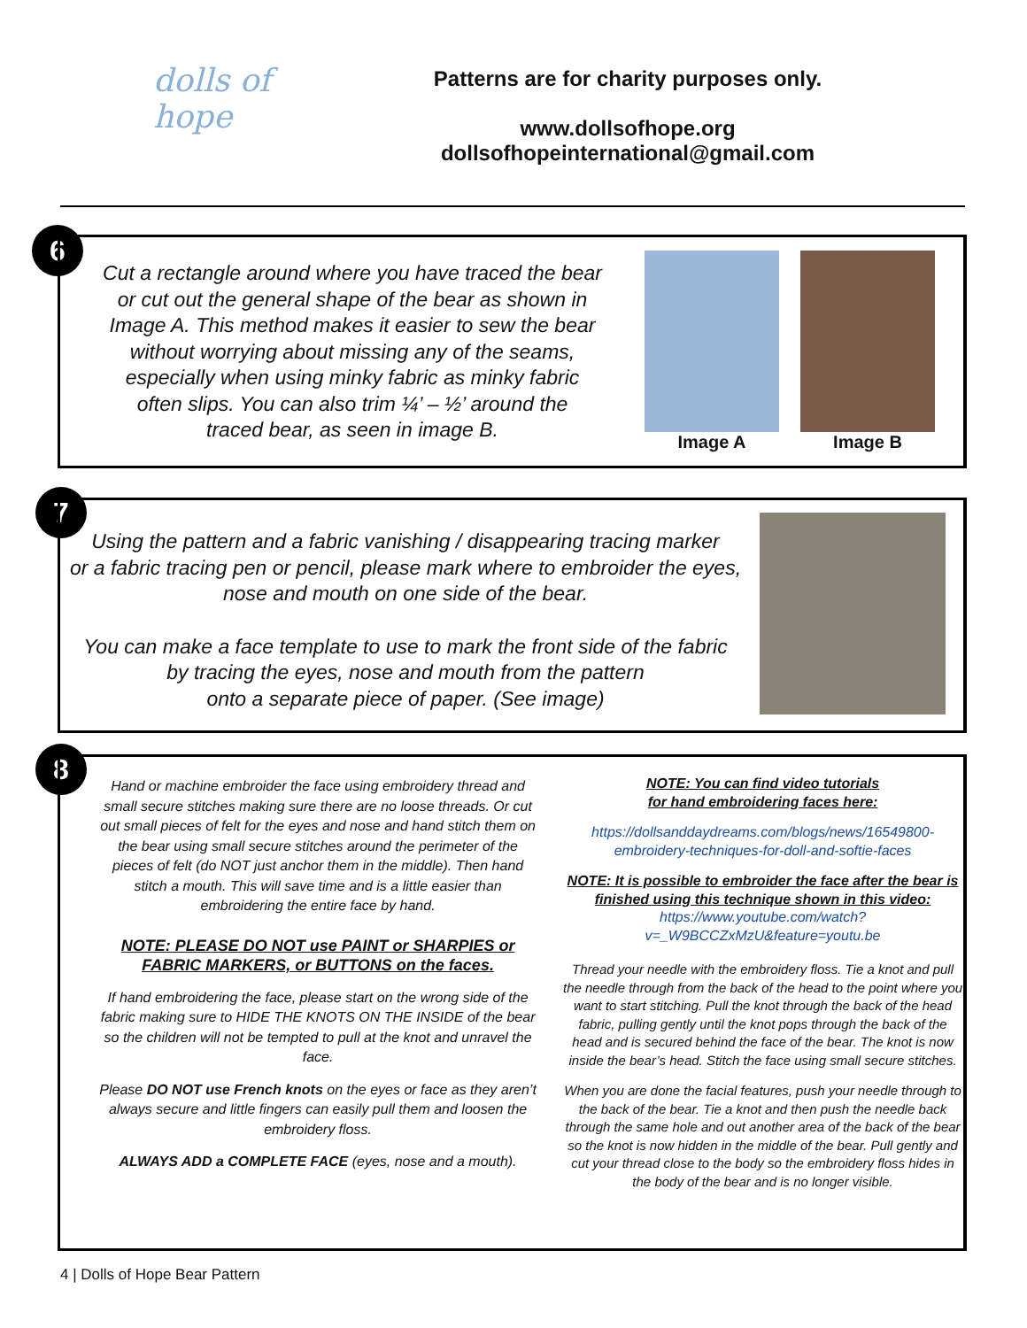dolls of hope
Patterns are for charity purposes only.
www.dollsofhope.org
dollsofhopeinternational@gmail.com
6
Cut a rectangle around where you have traced the bear
or cut out the general shape of the bear as shown in
Image A. This method makes it easier to sew the bear
without worrying about missing any of the seams,
especially when using minky fabric as minky fabric
often slips. You can also trim ¼’ – ½’ around the
traced bear, as seen in image B.
Image A Image B
7
Using the pattern and a fabric vanishing / disappearing tracing marker
or a fabric tracing pen or pencil, please mark where to embroider the eyes,
nose and mouth on one side of the bear.
You can make a face template to use to mark the front side of the fabric
by tracing the eyes, nose and mouth from the pattern
onto a separate piece of paper. (See image)
8
Hand or machine embroider the face using embroidery thread and small secure stitches making sure there are no loose threads. Or cut out small pieces of felt for the eyes and nose and hand stitch them on the bear using small secure stitches around the perimeter of the pieces of felt (do NOT just anchor them in the middle). Then hand stitch a mouth. This will save time and is a little easier than embroidering the entire face by hand.
NOTE: PLEASE DO NOT use PAINT or SHARPIES or FABRIC MARKERS, or BUTTONS on the faces.
If hand embroidering the face, please start on the wrong side of the fabric making sure to HIDE THE KNOTS ON THE INSIDE of the bear so the children will not be tempted to pull at the knot and unravel the face.
Please DO NOT use French knots on the eyes or face as they aren’t always secure and little fingers can easily pull them and loosen the embroidery floss.
ALWAYS ADD a COMPLETE FACE (eyes, nose and a mouth).
NOTE: You can find video tutorials
for hand embroidering faces here:
https://dollsanddaydreams.com/blogs/news/16549800-embroidery-techniques-for-doll-and-softie-faces
NOTE: It is possible to embroider the face after the bear is finished using this technique shown in this video:
https://www.youtube.com/watch?v=_W9BCCZxMzU&feature=youtu.be
Thread your needle with the embroidery floss. Tie a knot and pull the needle through from the back of the head to the point where you want to start stitching. Pull the knot through the back of the head fabric, pulling gently until the knot pops through the back of the head and is secured behind the face of the bear. The knot is now inside the bear’s head. Stitch the face using small secure stitches.
When you are done the facial features, push your needle through to the back of the bear. Tie a knot and then push the needle back through the same hole and out another area of the back of the bear so the knot is now hidden in the middle of the bear. Pull gently and cut your thread close to the body so the embroidery floss hides in the body of the bear and is no longer visible.
4 | Dolls of Hope Bear Pattern